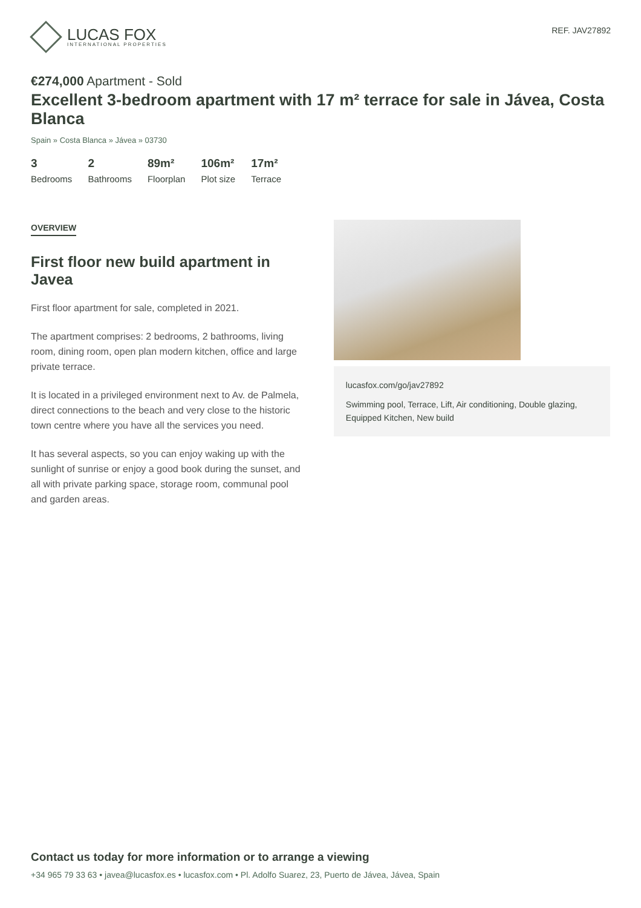LUCAS FOX
INTERNATIONAL PROPERTIES
REF. JAV27892
€274,000 Apartment - Sold
Excellent 3-bedroom apartment with 17 m² terrace for sale in Jávea, Costa Blanca
Spain » Costa Blanca » Jávea » 03730
3
Bedrooms
2
Bathrooms
89m²
Floorplan
106m²
Plot size
17m²
Terrace
OVERVIEW
First floor new build apartment in Javea
First floor apartment for sale, completed in 2021.
The apartment comprises: 2 bedrooms, 2 bathrooms, living room, dining room, open plan modern kitchen, office and large private terrace.
It is located in a privileged environment next to Av. de Palmela, direct connections to the beach and very close to the historic town centre where you have all the services you need.
It has several aspects, so you can enjoy waking up with the sunlight of sunrise or enjoy a good book during the sunset, and all with private parking space, storage room, communal pool and garden areas.
lucasfox.com/go/jav27892
Swimming pool, Terrace, Lift, Air conditioning, Double glazing, Equipped Kitchen, New build
Contact us today for more information or to arrange a viewing
+34 965 79 33 63 • javea@lucasfox.es • lucasfox.com • Pl. Adolfo Suarez, 23, Puerto de Jávea, Jávea, Spain